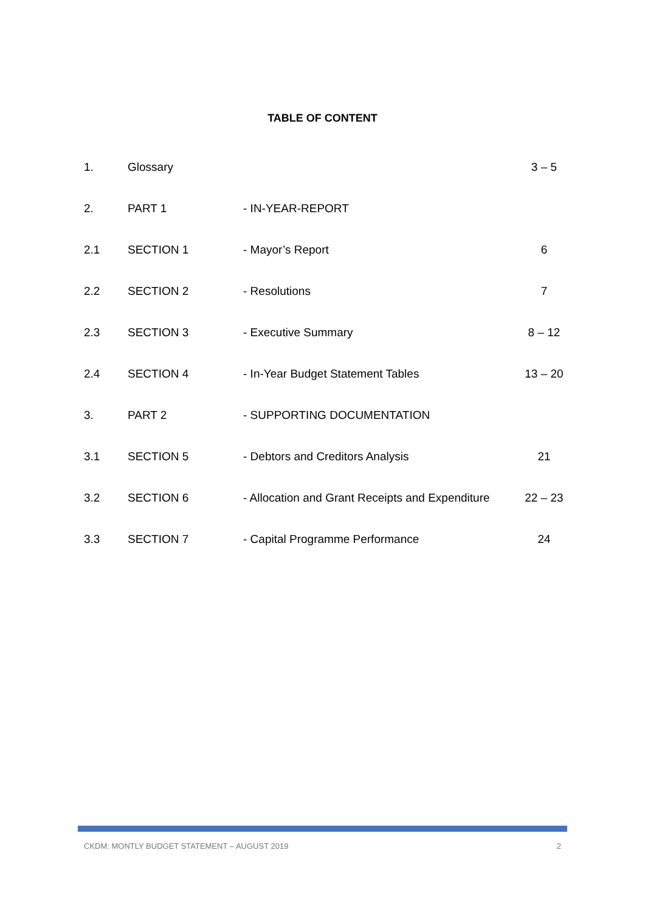TABLE OF CONTENT
| 1. | Glossary | | 3 – 5 |
| 2. | PART 1 | - IN-YEAR-REPORT | |
| 2.1 | SECTION 1 | - Mayor’s Report | 6 |
| 2.2 | SECTION 2 | - Resolutions | 7 |
| 2.3 | SECTION 3 | - Executive Summary | 8 – 12 |
| 2.4 | SECTION 4 | - In-Year Budget Statement Tables | 13 – 20 |
| 3. | PART 2 | - SUPPORTING DOCUMENTATION | |
| 3.1 | SECTION 5 | - Debtors and Creditors Analysis | 21 |
| 3.2 | SECTION 6 | - Allocation and Grant Receipts and Expenditure | 22 – 23 |
| 3.3 | SECTION 7 | - Capital Programme Performance | 24 |
CKDM: MONTLY BUDGET STATEMENT – AUGUST 2019 2